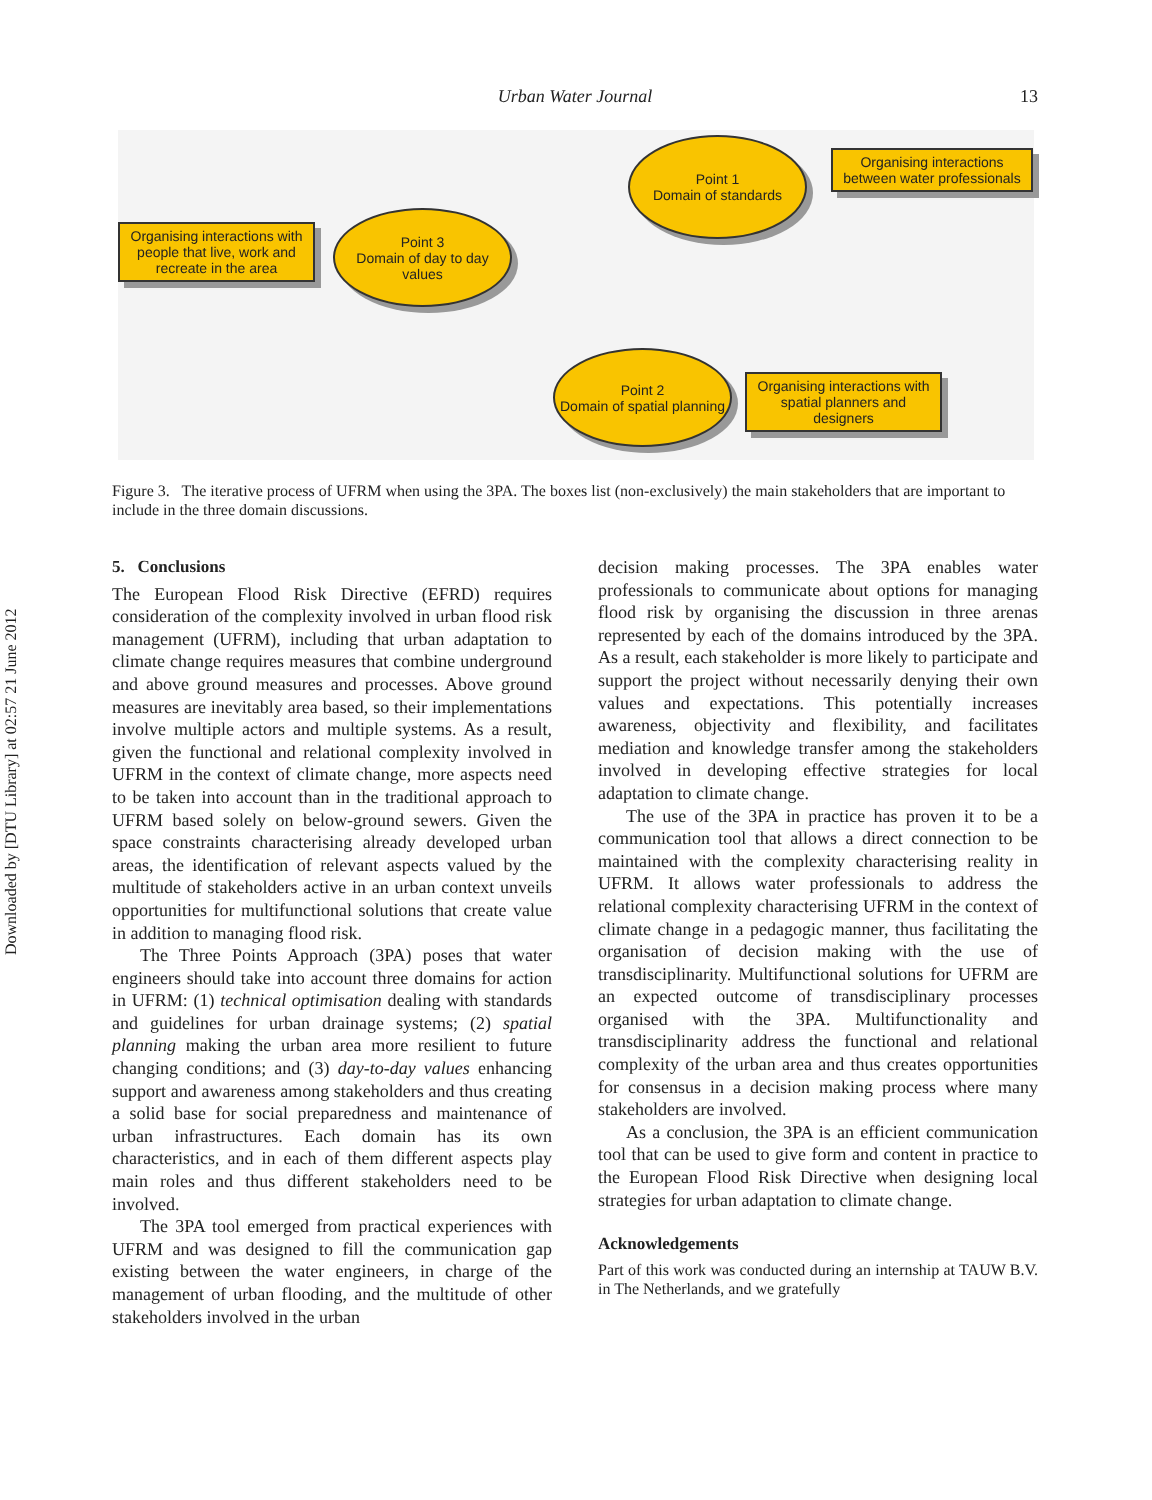Downloaded by [DTU Library] at 02:57 21 June 2012
Urban Water Journal 13
Organising interactions with people that live, work and recreate in the area
Point 3
Domain of day to day values
Point 1
Domain of standards
Organising interactions between water professionals
Point 2
Domain of spatial planning
Organising interactions with spatial planners and designers
Figure 3. The iterative process of UFRM when using the 3PA. The boxes list (non-exclusively) the main stakeholders that are important to include in the three domain discussions.
5. Conclusions
The European Flood Risk Directive (EFRD) requires consideration of the complexity involved in urban flood risk management (UFRM), including that urban adaptation to climate change requires measures that combine underground and above ground measures and processes. Above ground measures are inevitably area based, so their implementations involve multiple actors and multiple systems. As a result, given the functional and relational complexity involved in UFRM in the context of climate change, more aspects need to be taken into account than in the traditional approach to UFRM based solely on below-ground sewers. Given the space constraints characterising already developed urban areas, the identification of relevant aspects valued by the multitude of stakeholders active in an urban context unveils opportunities for multifunctional solutions that create value in addition to managing flood risk.
The Three Points Approach (3PA) poses that water engineers should take into account three domains for action in UFRM: (1) technical optimisation dealing with standards and guidelines for urban drainage systems; (2) spatial planning making the urban area more resilient to future changing conditions; and (3) day-to-day values enhancing support and awareness among stakeholders and thus creating a solid base for social preparedness and maintenance of urban infrastructures. Each domain has its own characteristics, and in each of them different aspects play main roles and thus different stakeholders need to be involved.
The 3PA tool emerged from practical experiences with UFRM and was designed to fill the communication gap existing between the water engineers, in charge of the management of urban flooding, and the multitude of other stakeholders involved in the urban
decision making processes. The 3PA enables water professionals to communicate about options for managing flood risk by organising the discussion in three arenas represented by each of the domains introduced by the 3PA. As a result, each stakeholder is more likely to participate and support the project without necessarily denying their own values and expectations. This potentially increases awareness, objectivity and flexibility, and facilitates mediation and knowledge transfer among the stakeholders involved in developing effective strategies for local adaptation to climate change.
The use of the 3PA in practice has proven it to be a communication tool that allows a direct connection to be maintained with the complexity characterising reality in UFRM. It allows water professionals to address the relational complexity characterising UFRM in the context of climate change in a pedagogic manner, thus facilitating the organisation of decision making with the use of transdisciplinarity. Multifunctional solutions for UFRM are an expected outcome of transdisciplinary processes organised with the 3PA. Multifunctionality and transdisciplinarity address the functional and relational complexity of the urban area and thus creates opportunities for consensus in a decision making process where many stakeholders are involved.
As a conclusion, the 3PA is an efficient communication tool that can be used to give form and content in practice to the European Flood Risk Directive when designing local strategies for urban adaptation to climate change.
Acknowledgements
Part of this work was conducted during an internship at TAUW B.V. in The Netherlands, and we gratefully